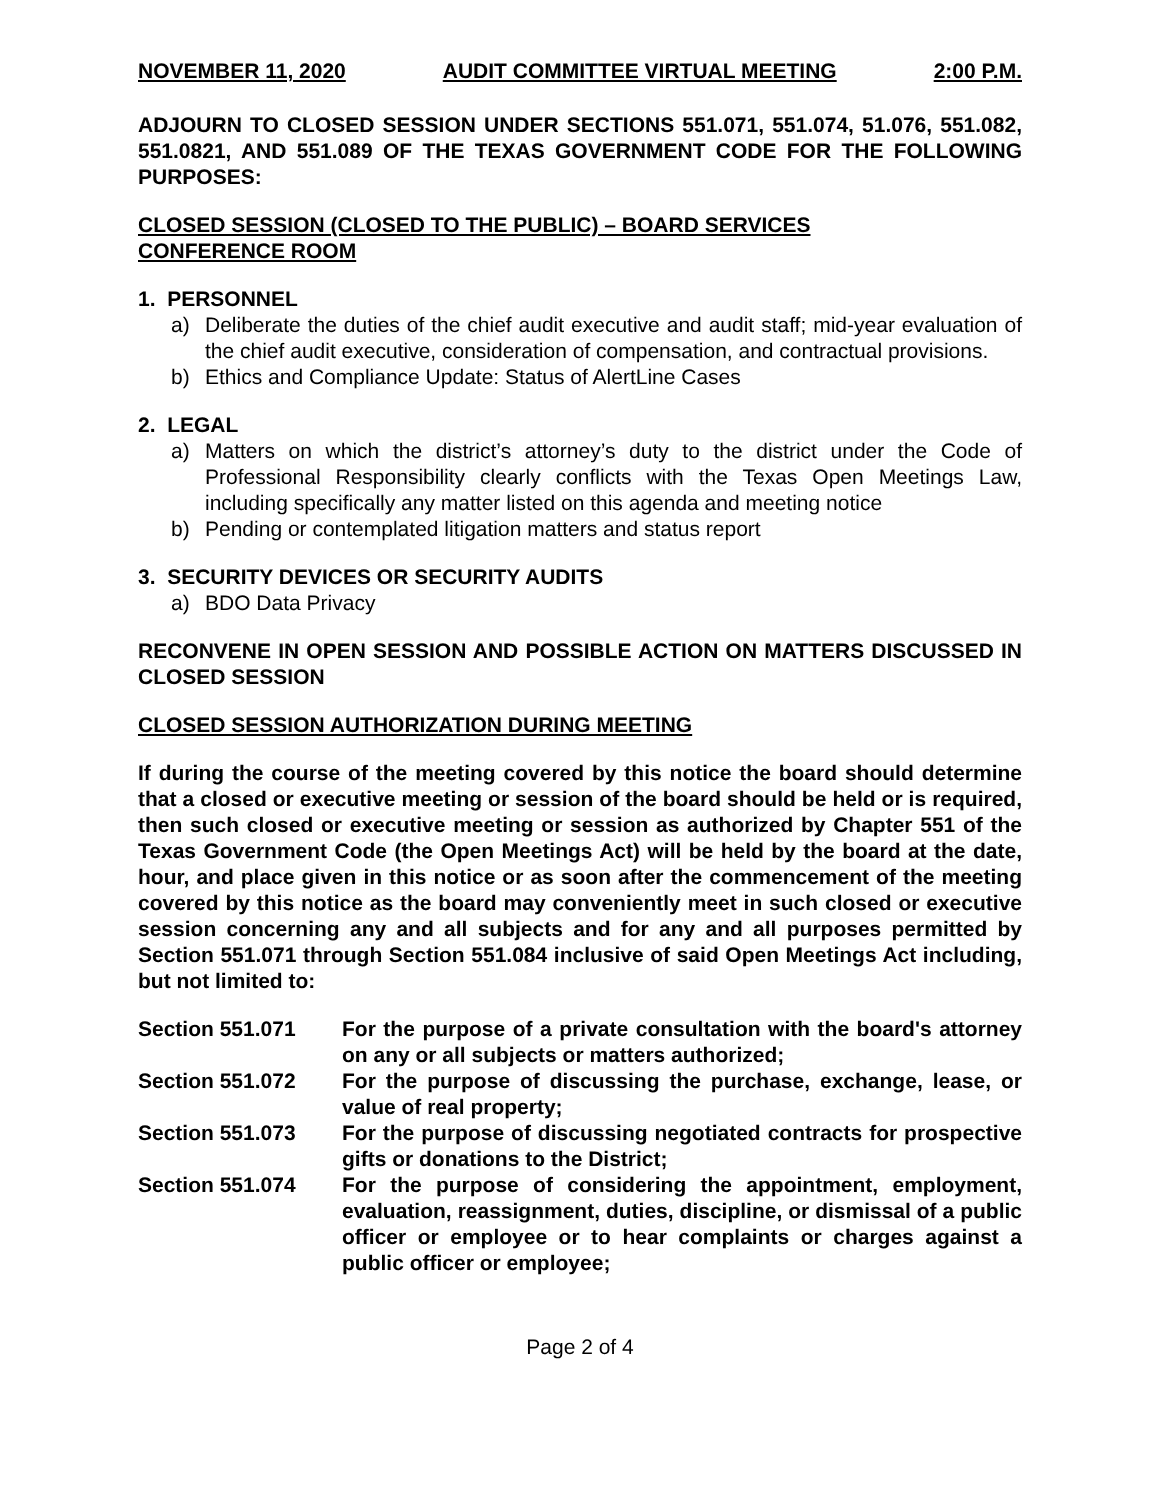NOVEMBER 11, 2020 AUDIT COMMITTEE VIRTUAL MEETING 2:00 P.M.
ADJOURN TO CLOSED SESSION UNDER SECTIONS 551.071, 551.074, 51.076, 551.082, 551.0821, AND 551.089 OF THE TEXAS GOVERNMENT CODE FOR THE FOLLOWING PURPOSES:
CLOSED SESSION (CLOSED TO THE PUBLIC) – BOARD SERVICES
CONFERENCE ROOM
1. PERSONNEL
a) Deliberate the duties of the chief audit executive and audit staff; mid-year evaluation of the chief audit executive, consideration of compensation, and contractual provisions.
b) Ethics and Compliance Update: Status of AlertLine Cases
2. LEGAL
a) Matters on which the district’s attorney’s duty to the district under the Code of Professional Responsibility clearly conflicts with the Texas Open Meetings Law, including specifically any matter listed on this agenda and meeting notice
b) Pending or contemplated litigation matters and status report
3. SECURITY DEVICES OR SECURITY AUDITS
a) BDO Data Privacy
RECONVENE IN OPEN SESSION AND POSSIBLE ACTION ON MATTERS DISCUSSED IN CLOSED SESSION
CLOSED SESSION AUTHORIZATION DURING MEETING
If during the course of the meeting covered by this notice the board should determine that a closed or executive meeting or session of the board should be held or is required, then such closed or executive meeting or session as authorized by Chapter 551 of the Texas Government Code (the Open Meetings Act) will be held by the board at the date, hour, and place given in this notice or as soon after the commencement of the meeting covered by this notice as the board may conveniently meet in such closed or executive session concerning any and all subjects and for any and all purposes permitted by Section 551.071 through Section 551.084 inclusive of said Open Meetings Act including, but not limited to:
Section 551.071 For the purpose of a private consultation with the board's attorney on any or all subjects or matters authorized;
Section 551.072 For the purpose of discussing the purchase, exchange, lease, or value of real property;
Section 551.073 For the purpose of discussing negotiated contracts for prospective gifts or donations to the District;
Section 551.074 For the purpose of considering the appointment, employment, evaluation, reassignment, duties, discipline, or dismissal of a public officer or employee or to hear complaints or charges against a public officer or employee;
Page 2 of 4